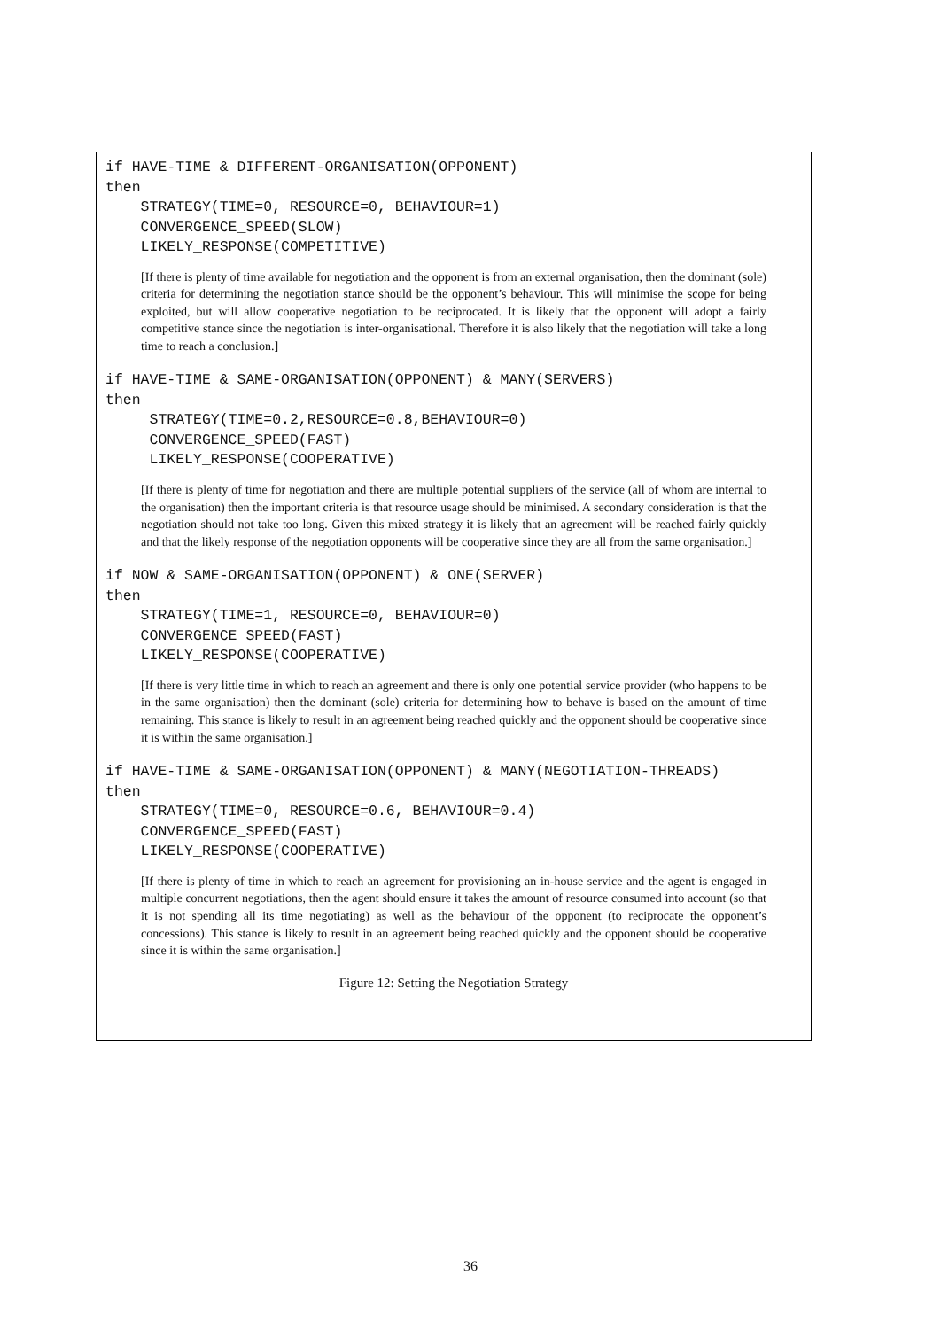if HAVE-TIME & DIFFERENT-ORGANISATION(OPPONENT)
then
    STRATEGY(TIME=0, RESOURCE=0, BEHAVIOUR=1)
    CONVERGENCE_SPEED(SLOW)
    LIKELY_RESPONSE(COMPETITIVE)
[If there is plenty of time available for negotiation and the opponent is from an external organisation, then the dominant (sole) criteria for determining the negotiation stance should be the opponent’s behaviour. This will minimise the scope for being exploited, but will allow cooperative negotiation to be reciprocated. It is likely that the opponent will adopt a fairly competitive stance since the negotiation is inter-organisational. Therefore it is also likely that the negotiation will take a long time to reach a conclusion.]
if HAVE-TIME & SAME-ORGANISATION(OPPONENT) & MANY(SERVERS)
then
     STRATEGY(TIME=0.2,RESOURCE=0.8,BEHAVIOUR=0)
     CONVERGENCE_SPEED(FAST)
     LIKELY_RESPONSE(COOPERATIVE)
[If there is plenty of time for negotiation and there are multiple potential suppliers of the service (all of whom are internal to the organisation) then the important criteria is that resource usage should be minimised. A secondary consideration is that the negotiation should not take too long. Given this mixed strategy it is likely that an agreement will be reached fairly quickly and that the likely response of the negotiation opponents will be cooperative since they are all from the same organisation.]
if NOW & SAME-ORGANISATION(OPPONENT) & ONE(SERVER)
then
    STRATEGY(TIME=1, RESOURCE=0, BEHAVIOUR=0)
    CONVERGENCE_SPEED(FAST)
    LIKELY_RESPONSE(COOPERATIVE)
[If there is very little time in which to reach an agreement and there is only one potential service provider (who happens to be in the same organisation) then the dominant (sole) criteria for determining how to behave is based on the amount of time remaining. This stance is likely to result in an agreement being reached quickly and the opponent should be cooperative since it is within the same organisation.]
if HAVE-TIME & SAME-ORGANISATION(OPPONENT) & MANY(NEGOTIATION-THREADS)
then
    STRATEGY(TIME=0, RESOURCE=0.6, BEHAVIOUR=0.4)
    CONVERGENCE_SPEED(FAST)
    LIKELY_RESPONSE(COOPERATIVE)
[If there is plenty of time in which to reach an agreement for provisioning an in-house service and the agent is engaged in multiple concurrent negotiations, then the agent should ensure it takes the amount of resource consumed into account (so that it is not spending all its time negotiating) as well as the behaviour of the opponent (to reciprocate the opponent’s concessions). This stance is likely to result in an agreement being reached quickly and the opponent should be cooperative since it is within the same organisation.]
Figure 12: Setting the Negotiation Strategy
36